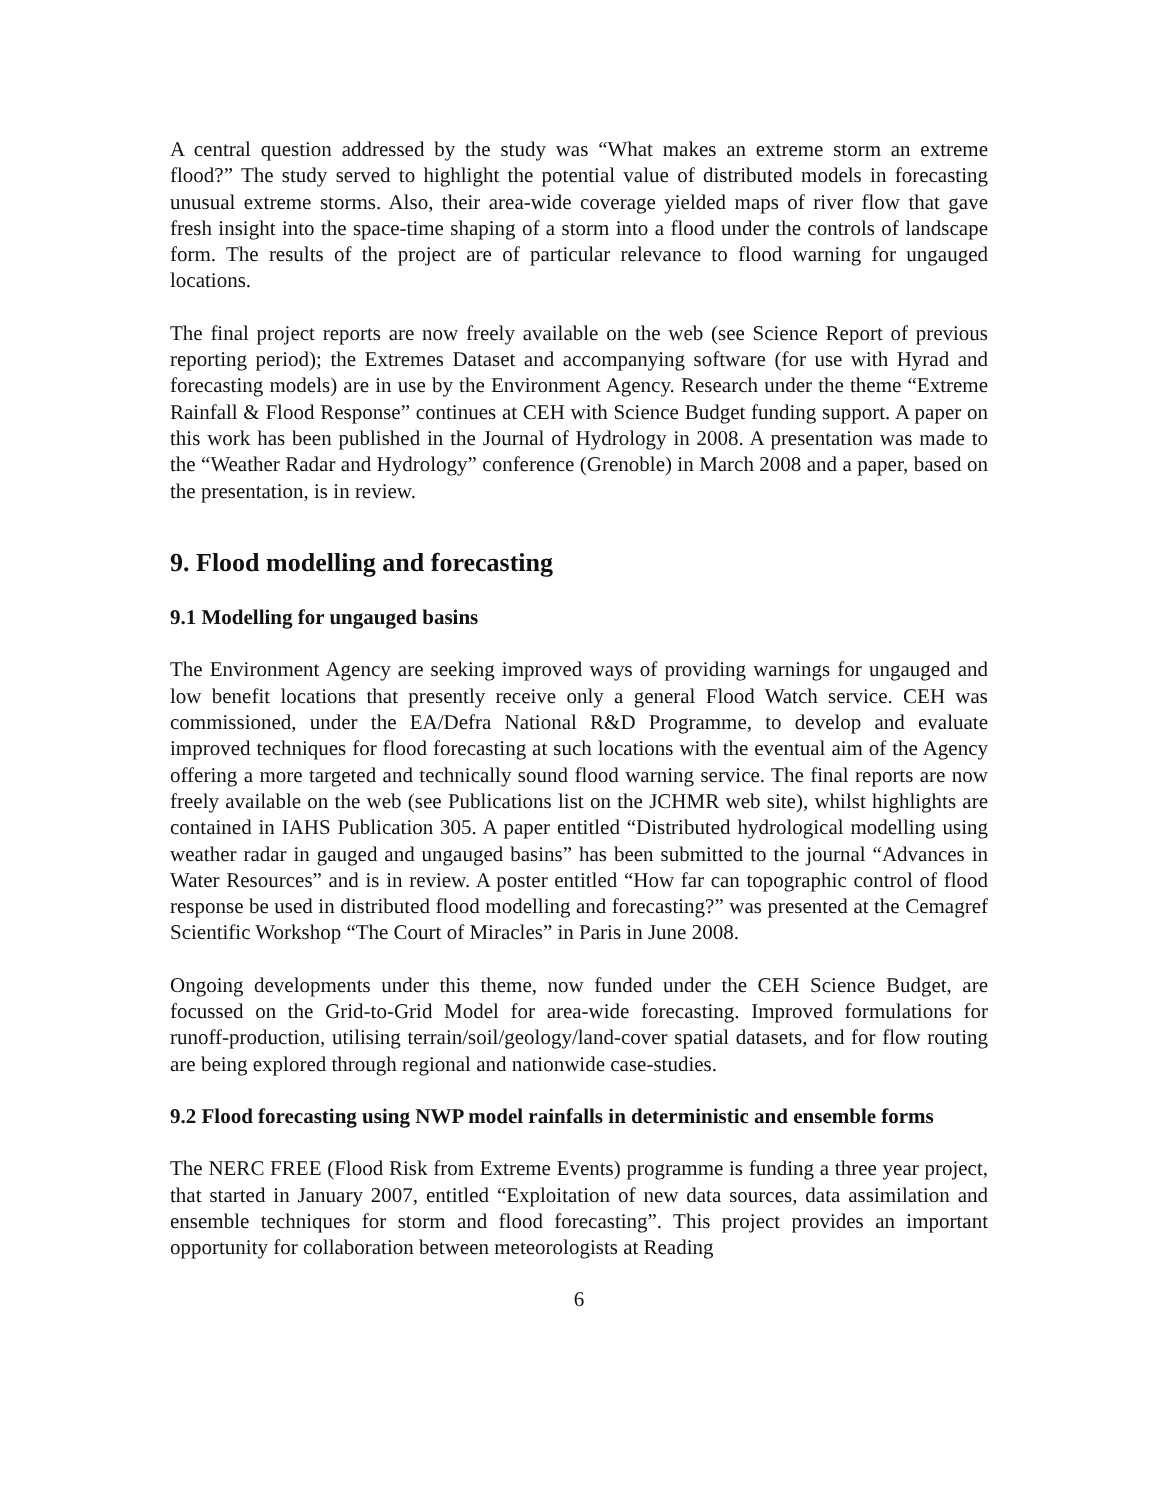A central question addressed by the study was “What makes an extreme storm an extreme flood?” The study served to highlight the potential value of distributed models in forecasting unusual extreme storms. Also, their area-wide coverage yielded maps of river flow that gave fresh insight into the space-time shaping of a storm into a flood under the controls of landscape form. The results of the project are of particular relevance to flood warning for ungauged locations.
The final project reports are now freely available on the web (see Science Report of previous reporting period); the Extremes Dataset and accompanying software (for use with Hyrad and forecasting models) are in use by the Environment Agency. Research under the theme “Extreme Rainfall & Flood Response” continues at CEH with Science Budget funding support. A paper on this work has been published in the Journal of Hydrology in 2008. A presentation was made to the “Weather Radar and Hydrology” conference (Grenoble) in March 2008 and a paper, based on the presentation, is in review.
9. Flood modelling and forecasting
9.1 Modelling for ungauged basins
The Environment Agency are seeking improved ways of providing warnings for ungauged and low benefit locations that presently receive only a general Flood Watch service. CEH was commissioned, under the EA/Defra National R&D Programme, to develop and evaluate improved techniques for flood forecasting at such locations with the eventual aim of the Agency offering a more targeted and technically sound flood warning service. The final reports are now freely available on the web (see Publications list on the JCHMR web site), whilst highlights are contained in IAHS Publication 305. A paper entitled “Distributed hydrological modelling using weather radar in gauged and ungauged basins” has been submitted to the journal “Advances in Water Resources” and is in review. A poster entitled “How far can topographic control of flood response be used in distributed flood modelling and forecasting?” was presented at the Cemagref Scientific Workshop “The Court of Miracles” in Paris in June 2008.
Ongoing developments under this theme, now funded under the CEH Science Budget, are focussed on the Grid-to-Grid Model for area-wide forecasting. Improved formulations for runoff-production, utilising terrain/soil/geology/land-cover spatial datasets, and for flow routing are being explored through regional and nationwide case-studies.
9.2 Flood forecasting using NWP model rainfalls in deterministic and ensemble forms
The NERC FREE (Flood Risk from Extreme Events) programme is funding a three year project, that started in January 2007, entitled “Exploitation of new data sources, data assimilation and ensemble techniques for storm and flood forecasting”. This project provides an important opportunity for collaboration between meteorologists at Reading
6